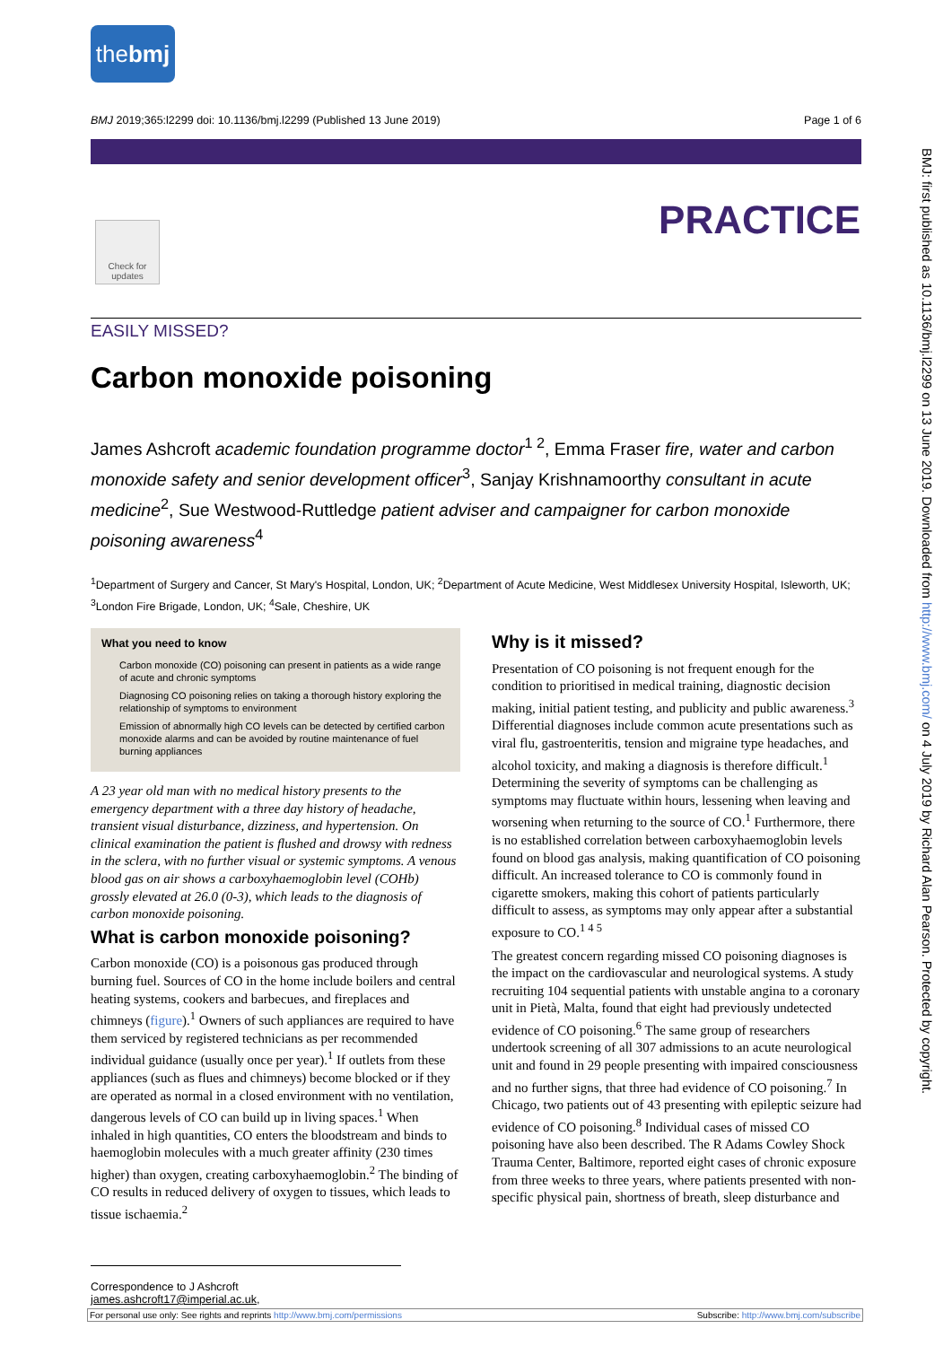thebmj
BMJ 2019;365:l2299 doi: 10.1136/bmj.l2299 (Published 13 June 2019) Page 1 of 6
PRACTICE
Check for updates
EASILY MISSED?
Carbon monoxide poisoning
James Ashcroft academic foundation programme doctor<sup>1 2</sup>, Emma Fraser fire, water and carbon monoxide safety and senior development officer<sup>3</sup>, Sanjay Krishnamoorthy consultant in acute medicine<sup>2</sup>, Sue Westwood-Ruttledge patient adviser and campaigner for carbon monoxide poisoning awareness<sup>4</sup>
<sup>1</sup> Department of Surgery and Cancer, St Mary's Hospital, London, UK; <sup>2</sup>Department of Acute Medicine, West Middlesex University Hospital, Isleworth, UK; <sup>3</sup>London Fire Brigade, London, UK; <sup>4</sup>Sale, Cheshire, UK
What you need to know
Carbon monoxide (CO) poisoning can present in patients as a wide range of acute and chronic symptoms
Diagnosing CO poisoning relies on taking a thorough history exploring the relationship of symptoms to environment
Emission of abnormally high CO levels can be detected by certified carbon monoxide alarms and can be avoided by routine maintenance of fuel burning appliances
A 23 year old man with no medical history presents to the emergency department with a three day history of headache, transient visual disturbance, dizziness, and hypertension. On clinical examination the patient is flushed and drowsy with redness in the sclera, with no further visual or systemic symptoms. A venous blood gas on air shows a carboxyhaemoglobin level (COHb) grossly elevated at 26.0 (0-3), which leads to the diagnosis of carbon monoxide poisoning.
What is carbon monoxide poisoning?
Carbon monoxide (CO) is a poisonous gas produced through burning fuel. Sources of CO in the home include boilers and central heating systems, cookers and barbecues, and fireplaces and chimneys (figure).<sup>1</sup> Owners of such appliances are required to have them serviced by registered technicians as per recommended individual guidance (usually once per year).<sup>1</sup> If outlets from these appliances (such as flues and chimneys) become blocked or if they are operated as normal in a closed environment with no ventilation, dangerous levels of CO can build up in living spaces.<sup>1</sup> When inhaled in high quantities, CO enters the bloodstream and binds to haemoglobin molecules with a much greater affinity (230 times higher) than oxygen, creating carboxyhaemoglobin.<sup>2</sup> The binding of CO results in reduced delivery of oxygen to tissues, which leads to tissue ischaemia.<sup>2</sup>
Why is it missed?
Presentation of CO poisoning is not frequent enough for the condition to prioritised in medical training, diagnostic decision making, initial patient testing, and publicity and public awareness.<sup>3</sup> Differential diagnoses include common acute presentations such as viral flu, gastroenteritis, tension and migraine type headaches, and alcohol toxicity, and making a diagnosis is therefore difficult.<sup>1</sup> Determining the severity of symptoms can be challenging as symptoms may fluctuate within hours, lessening when leaving and worsening when returning to the source of CO.<sup>1</sup> Furthermore, there is no established correlation between carboxyhaemoglobin levels found on blood gas analysis, making quantification of CO poisoning difficult. An increased tolerance to CO is commonly found in cigarette smokers, making this cohort of patients particularly difficult to assess, as symptoms may only appear after a substantial exposure to CO.<sup>1 4 5</sup>
The greatest concern regarding missed CO poisoning diagnoses is the impact on the cardiovascular and neurological systems. A study recruiting 104 sequential patients with unstable angina to a coronary unit in Pietà, Malta, found that eight had previously undetected evidence of CO poisoning.<sup>6</sup> The same group of researchers undertook screening of all 307 admissions to an acute neurological unit and found in 29 people presenting with impaired consciousness and no further signs, that three had evidence of CO poisoning.<sup>7</sup> In Chicago, two patients out of 43 presenting with epileptic seizure had evidence of CO poisoning.<sup>8</sup> Individual cases of missed CO poisoning have also been described. The R Adams Cowley Shock Trauma Center, Baltimore, reported eight cases of chronic exposure from three weeks to three years, where patients presented with non-specific physical pain, shortness of breath, sleep disturbance and
Correspondence to J Ashcroft james.ashcroft17@imperial.ac.uk,
For personal use only: See rights and reprints http://www.bmj.com/permissions Subscribe: http://www.bmj.com/subscribe
BMJ: first published as 10.1136/bmj.l2299 on 13 June 2019. Downloaded from http://www.bmj.com/ on 4 July 2019 by Richard Alan Pearson. Protected by copyright.